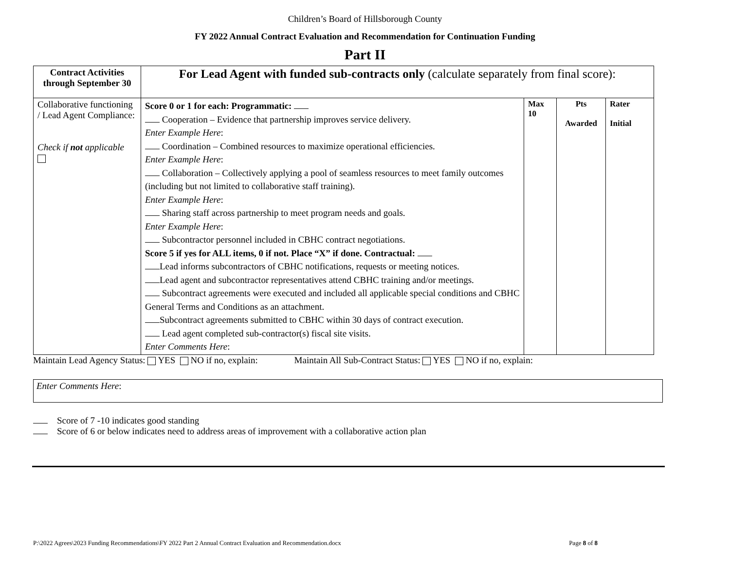Children’s Board of Hillsborough County
FY 2022 Annual Contract Evaluation and Recommendation for Continuation Funding
Part II
| Contract Activities through September 30 | For Lead Agent with funded sub-contracts only (calculate separately from final score): | | | |
| Collaborative functioning / Lead Agent Compliance: Check if not applicable | Score 0 or 1 for each: Programmatic: Cooperation – Evidence that partnership improves service delivery. Enter Example Here : Coordination – Combined resources to maximize operational efficiencies. Enter Example Here : Collaboration – Collectively applying a pool of seamless resources to meet family outcomes (including but not limited to collaborative staff training). Enter Example Here : Sharing staff across partnership to meet program needs and goals. Enter Example Here : Subcontractor personnel included in CBHC contract negotiations. Score 5 if yes for ALL items, 0 if not. Place “X” if done. Contractual: Lead informs subcontractors of CBHC notifications, requests or meeting notices. Lead agent and subcontractor representatives attend CBHC training and/or meetings. Subcontract agreements were executed and included all applicable special conditions and CBHC General Terms and Conditions as an attachment. Subcontract agreements submitted to CBHC within 30 days of contract execution. Lead agent completed sub-contractor(s) fiscal site visits. Enter Comments Here : | Max 10 | Pts Awarded | Rater Initial |
Maintain Lead Agency Status: YES NO if no, explain: Maintain All Sub-Contract Status: YES NO if no, explain:
Enter Comments Here:
Score of 7 -10 indicates good standing
Score of 6 or below indicates need to address areas of improvement with a collaborative action plan
P:\2022 Agrees\2023 Funding Recommendations\FY 2022 Part 2 Annual Contract Evaluation and Recommendation.docx Page 8 of 8